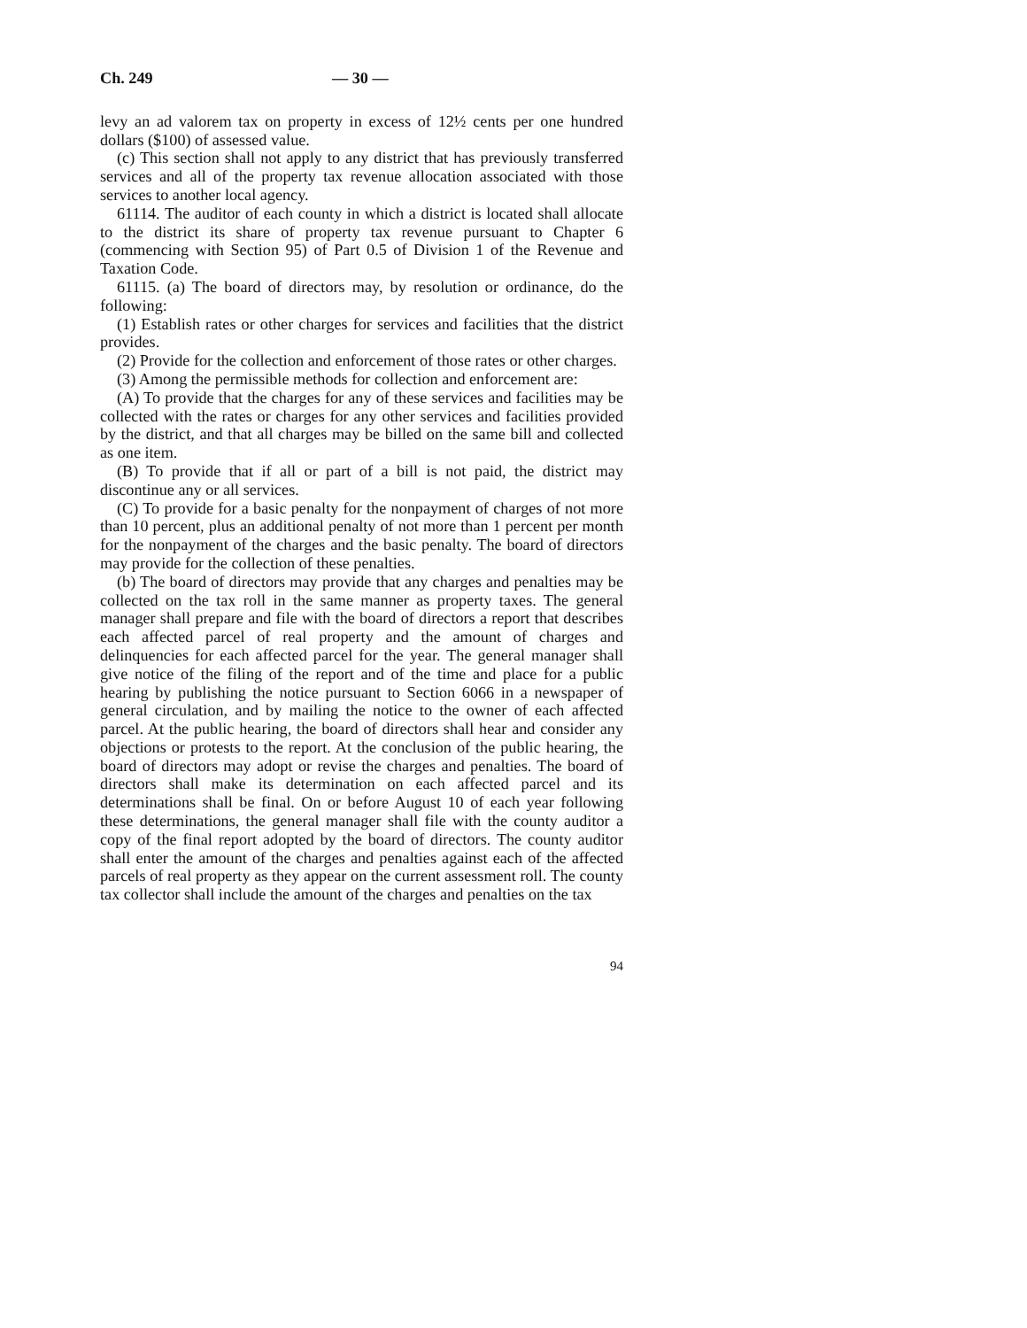Ch. 249 — 30 —
levy an ad valorem tax on property in excess of 12½ cents per one hundred dollars ($100) of assessed value.
(c) This section shall not apply to any district that has previously transferred services and all of the property tax revenue allocation associated with those services to another local agency.
61114. The auditor of each county in which a district is located shall allocate to the district its share of property tax revenue pursuant to Chapter 6 (commencing with Section 95) of Part 0.5 of Division 1 of the Revenue and Taxation Code.
61115. (a) The board of directors may, by resolution or ordinance, do the following:
(1) Establish rates or other charges for services and facilities that the district provides.
(2) Provide for the collection and enforcement of those rates or other charges.
(3) Among the permissible methods for collection and enforcement are:
(A) To provide that the charges for any of these services and facilities may be collected with the rates or charges for any other services and facilities provided by the district, and that all charges may be billed on the same bill and collected as one item.
(B) To provide that if all or part of a bill is not paid, the district may discontinue any or all services.
(C) To provide for a basic penalty for the nonpayment of charges of not more than 10 percent, plus an additional penalty of not more than 1 percent per month for the nonpayment of the charges and the basic penalty. The board of directors may provide for the collection of these penalties.
(b) The board of directors may provide that any charges and penalties may be collected on the tax roll in the same manner as property taxes. The general manager shall prepare and file with the board of directors a report that describes each affected parcel of real property and the amount of charges and delinquencies for each affected parcel for the year. The general manager shall give notice of the filing of the report and of the time and place for a public hearing by publishing the notice pursuant to Section 6066 in a newspaper of general circulation, and by mailing the notice to the owner of each affected parcel. At the public hearing, the board of directors shall hear and consider any objections or protests to the report. At the conclusion of the public hearing, the board of directors may adopt or revise the charges and penalties. The board of directors shall make its determination on each affected parcel and its determinations shall be final. On or before August 10 of each year following these determinations, the general manager shall file with the county auditor a copy of the final report adopted by the board of directors. The county auditor shall enter the amount of the charges and penalties against each of the affected parcels of real property as they appear on the current assessment roll. The county tax collector shall include the amount of the charges and penalties on the tax
94